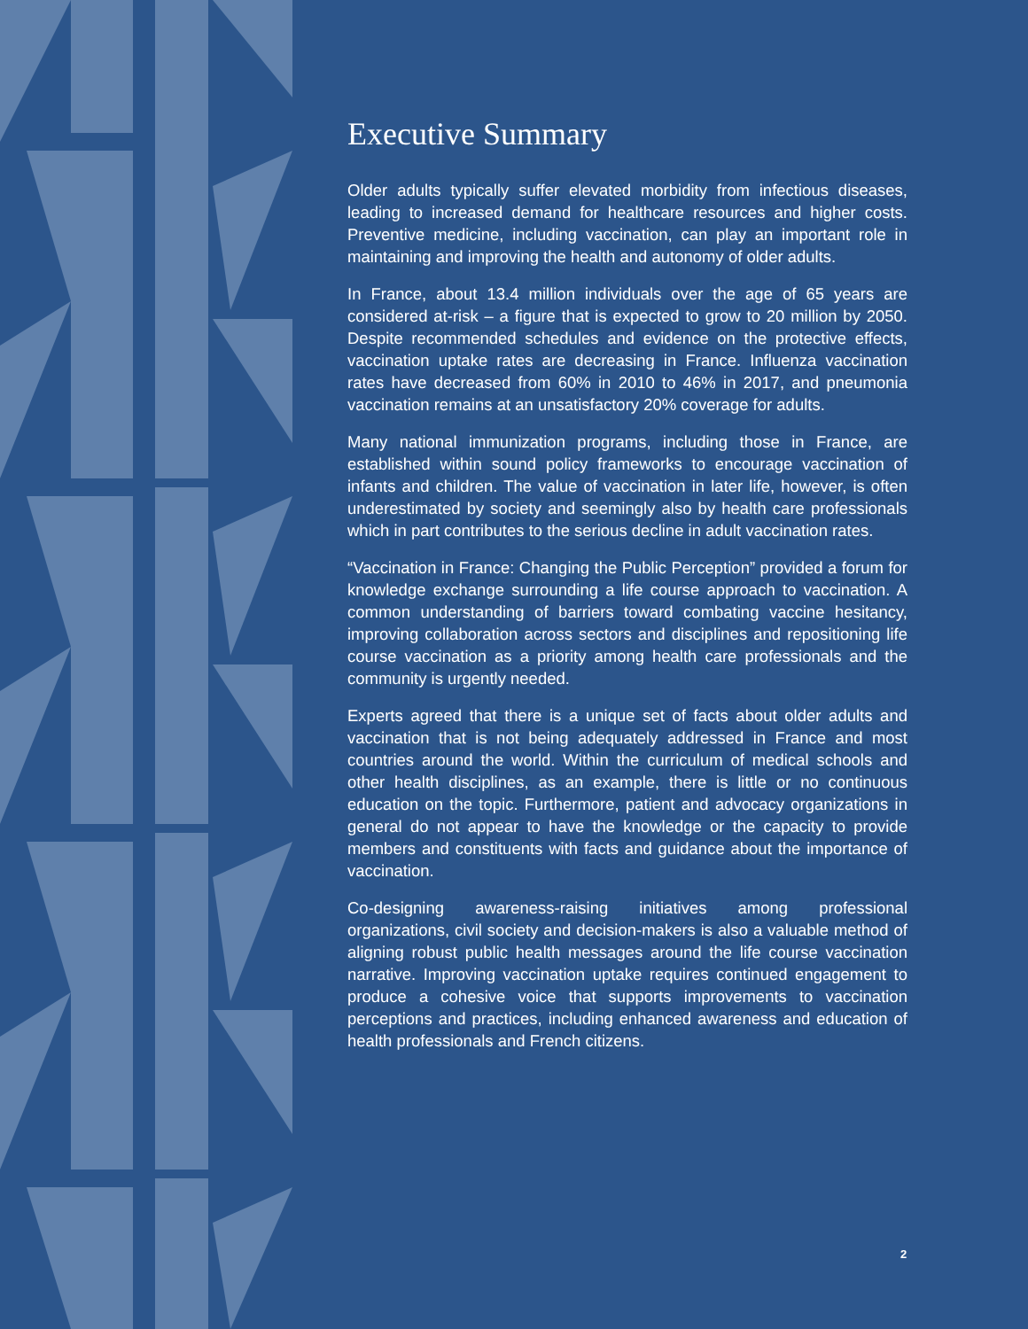Executive Summary
Older adults typically suffer elevated morbidity from infectious diseases, leading to increased demand for healthcare resources and higher costs. Preventive medicine, including vaccination, can play an important role in maintaining and improving the health and autonomy of older adults.
In France, about 13.4 million individuals over the age of 65 years are considered at-risk – a figure that is expected to grow to 20 million by 2050. Despite recommended schedules and evidence on the protective effects, vaccination uptake rates are decreasing in France. Influenza vaccination rates have decreased from 60% in 2010 to 46% in 2017, and pneumonia vaccination remains at an unsatisfactory 20% coverage for adults.
Many national immunization programs, including those in France, are established within sound policy frameworks to encourage vaccination of infants and children. The value of vaccination in later life, however, is often underestimated by society and seemingly also by health care professionals which in part contributes to the serious decline in adult vaccination rates.
“Vaccination in France: Changing the Public Perception” provided a forum for knowledge exchange surrounding a life course approach to vaccination. A common understanding of barriers toward combating vaccine hesitancy, improving collaboration across sectors and disciplines and repositioning life course vaccination as a priority among health care professionals and the community is urgently needed.
Experts agreed that there is a unique set of facts about older adults and vaccination that is not being adequately addressed in France and most countries around the world. Within the curriculum of medical schools and other health disciplines, as an example, there is little or no continuous education on the topic. Furthermore, patient and advocacy organizations in general do not appear to have the knowledge or the capacity to provide members and constituents with facts and guidance about the importance of vaccination.
Co-designing awareness-raising initiatives among professional organizations, civil society and decision-makers is also a valuable method of aligning robust public health messages around the life course vaccination narrative. Improving vaccination uptake requires continued engagement to produce a cohesive voice that supports improvements to vaccination perceptions and practices, including enhanced awareness and education of health professionals and French citizens.
2